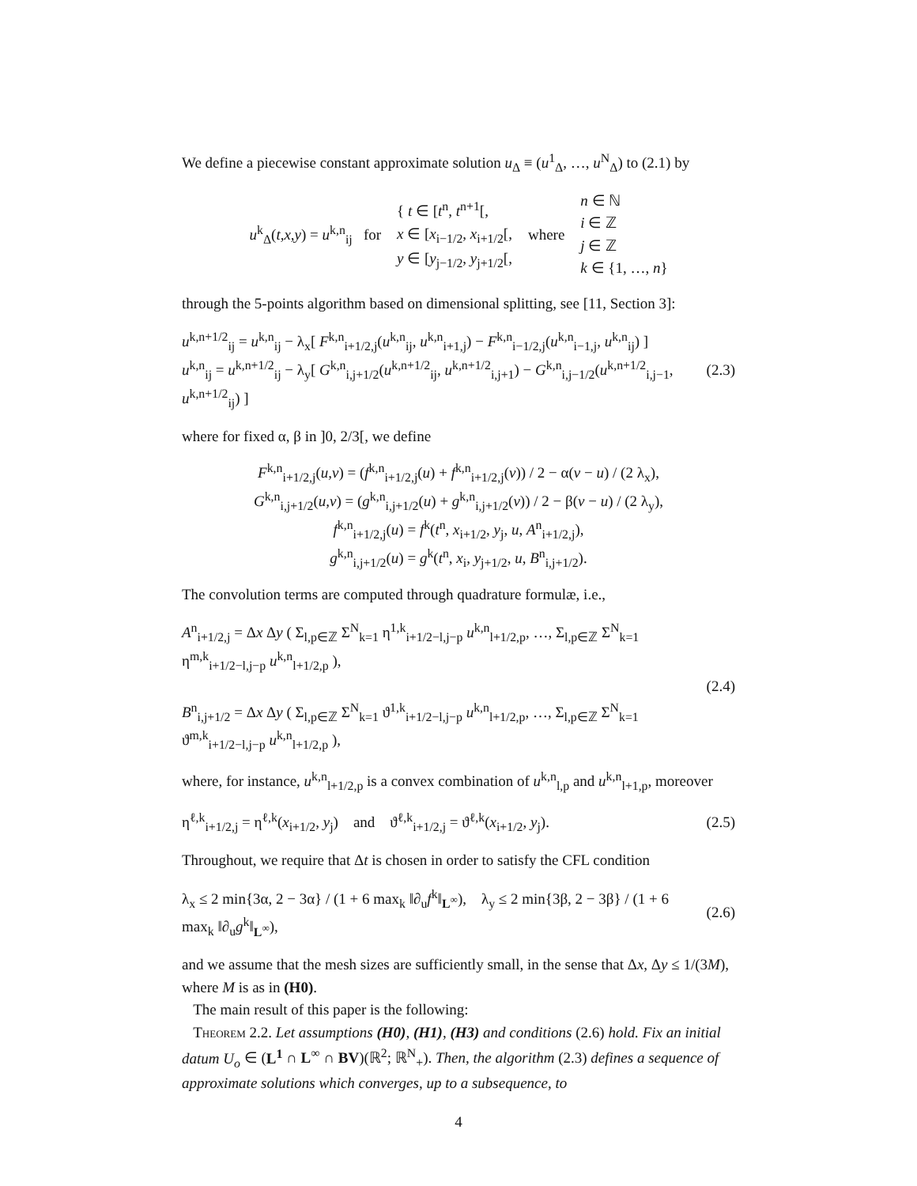We define a piecewise constant approximate solution u<sub>Δ</sub> ≡ (u<sup>1</sup><sub>Δ</sub>, …, u<sup>N</sup><sub>Δ</sub>) to (2.1) by
u<sup>k</sup><sub>Δ</sub>(t,x,y) = u<sup>k,n</sup><sub>ij</sub> for { t ∈ [t<sup>n</sup>, t<sup>n+1</sup>[,
x ∈ [x<sub>i−1/2</sub>, x<sub>i+1/2</sub>[,
y ∈ [y<sub>j−1/2</sub>, y<sub>j+1/2</sub>[, where n ∈ ℕ
i ∈ ℤ
j ∈ ℤ
k ∈ {1, …, n}
through the 5-points algorithm based on dimensional splitting, see [11, Section 3]:
u<sup>k,n+1/2</sup><sub>ij</sub> = u<sup>k,n</sup><sub>ij</sub> − λ<sub>x</sub>[ F<sup>k,n</sup><sub>i+1/2,j</sub>(u<sup>k,n</sup><sub>ij</sub>, u<sup>k,n</sup><sub>i+1,j</sub>) − F<sup>k,n</sup><sub>i−1/2,j</sub>(u<sup>k,n</sup><sub>i−1,j</sub>, u<sup>k,n</sup><sub>ij</sub>) ]
u<sup>k,n</sup><sub>ij</sub> = u<sup>k,n+1/2</sup><sub>ij</sub> − λ<sub>y</sub>[ G<sup>k,n</sup><sub>i,j+1/2</sub>(u<sup>k,n+1/2</sup><sub>ij</sub>, u<sup>k,n+1/2</sup><sub>i,j+1</sub>) − G<sup>k,n</sup><sub>i,j−1/2</sub>(u<sup>k,n+1/2</sup><sub>i,j−1</sub>, u<sup>k,n+1/2</sup><sub>ij</sub>) ] (2.3)
where for fixed α, β in ]0, 2/3[, we define
F<sup>k,n</sup><sub>i+1/2,j</sub>(u,v) = (f<sup>k,n</sup><sub>i+1/2,j</sub>(u) + f<sup>k,n</sup><sub>i+1/2,j</sub>(v)) / 2 − α(v − u) / (2 λ<sub>x</sub>),
G<sup>k,n</sup><sub>i,j+1/2</sub>(u,v) = (g<sup>k,n</sup><sub>i,j+1/2</sub>(u) + g<sup>k,n</sup><sub>i,j+1/2</sub>(v)) / 2 − β(v − u) / (2 λ<sub>y</sub>),
f<sup>k,n</sup><sub>i+1/2,j</sub>(u) = f<sup>k</sup>(t<sup>n</sup>, x<sub>i+1/2</sub>, y<sub>j</sub>, u, A<sup>n</sup><sub>i+1/2,j</sub>),
g<sup>k,n</sup><sub>i,j+1/2</sub>(u) = g<sup>k</sup>(t<sup>n</sup>, x<sub>i</sub>, y<sub>j+1/2</sub>, u, B<sup>n</sup><sub>i,j+1/2</sub>).
The convolution terms are computed through quadrature formulæ, i.e.,
A<sup>n</sup><sub>i+1/2,j</sub> = Δx Δy ( Σ<sub>l,p∈ℤ</sub> Σ<sup>N</sup><sub>k=1</sub> η<sup>1,k</sup><sub>i+1/2−l,j−p</sub> u<sup>k,n</sup><sub>l+1/2,p</sub>, …, Σ<sub>l,p∈ℤ</sub> Σ<sup>N</sup><sub>k=1</sub> η<sup>m,k</sup><sub>i+1/2−l,j−p</sub> u<sup>k,n</sup><sub>l+1/2,p</sub> ),
B<sup>n</sup><sub>i,j+1/2</sub> = Δx Δy ( Σ<sub>l,p∈ℤ</sub> Σ<sup>N</sup><sub>k=1</sub> ϑ<sup>1,k</sup><sub>i+1/2−l,j−p</sub> u<sup>k,n</sup><sub>l+1/2,p</sub>, …, Σ<sub>l,p∈ℤ</sub> Σ<sup>N</sup><sub>k=1</sub> ϑ<sup>m,k</sup><sub>i+1/2−l,j−p</sub> u<sup>k,n</sup><sub>l+1/2,p</sub> ), (2.4)
where, for instance, u<sup>k,n</sup><sub>l+1/2,p</sub> is a convex combination of u<sup>k,n</sup><sub>l,p</sub> and u<sup>k,n</sup><sub>l+1,p</sub>, moreover
η<sup>ℓ,k</sup><sub>i+1/2,j</sub> = η<sup>ℓ,k</sup>(x<sub>i+1/2</sub>, y<sub>j</sub>) and ϑ<sup>ℓ,k</sup><sub>i+1/2,j</sub> = ϑ<sup>ℓ,k</sup>(x<sub>i+1/2</sub>, y<sub>j</sub>). (2.5)
Throughout, we require that Δt is chosen in order to satisfy the CFL condition
λ<sub>x</sub> ≤ 2 min{3α, 2 − 3α} / (1 + 6 max<sub>k</sub> ‖∂<sub>u</sub>f<sup>k</sup>‖<sub>L<sup>∞</sup></sub>), λ<sub>y</sub> ≤ 2 min{3β, 2 − 3β} / (1 + 6 max<sub>k</sub> ‖∂<sub>u</sub>g<sup>k</sup>‖<sub>L<sup>∞</sup></sub>), (2.6)
and we assume that the mesh sizes are sufficiently small, in the sense that Δx, Δy ≤ 1/(3M), where M is as in (H0).
The main result of this paper is the following:
Theorem 2.2. Let assumptions (H0), (H1), (H3) and conditions (2.6) hold. Fix an initial datum U<sub>o</sub> ∈ (L<sup>1</sup> ∩ L<sup>∞</sup> ∩ BV)(ℝ<sup>2</sup>; ℝ<sup>N</sup><sub>+</sub>). Then, the algorithm (2.3) defines a sequence of approximate solutions which converges, up to a subsequence, to
4